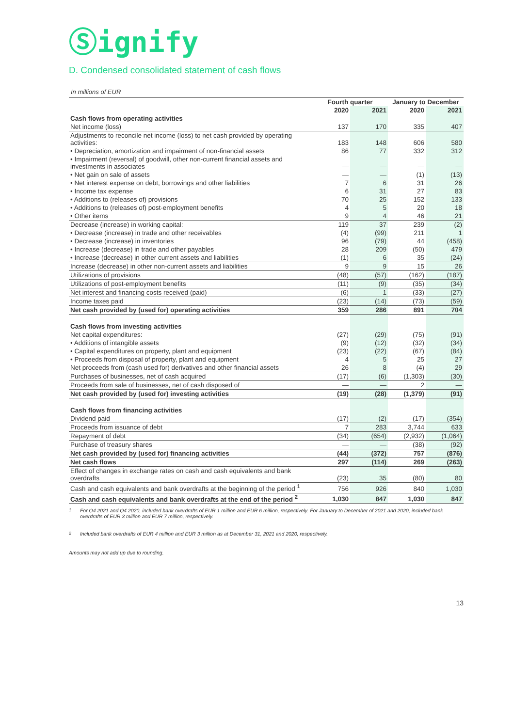Ⓢignify
D. Condensed consolidated statement of cash flows
In millions of EUR
| | Fourth quarter | | January to December | |
| --- | --- | --- | --- | --- |
| | 2020 | 2021 | 2020 | 2021 |
| Cash flows from operating activities | | | | |
| Net income (loss) | 137 | 170 | 335 | 407 |
| Adjustments to reconcile net income (loss) to net cash provided by operating activities: | 183 | 148 | 606 | 580 |
| • Depreciation, amortization and impairment of non-financial assets | 86 | 77 | 332 | 312 |
| • Impairment (reversal) of goodwill, other non-current financial assets and investments in associates | — | — | — | — |
| • Net gain on sale of assets | — | — | (1) | (13) |
| • Net interest expense on debt, borrowings and other liabilities | 7 | 6 | 31 | 26 |
| • Income tax expense | 6 | 31 | 27 | 83 |
| • Additions to (releases of) provisions | 70 | 25 | 152 | 133 |
| • Additions to (releases of) post-employment benefits | 4 | 5 | 20 | 18 |
| • Other items | 9 | 4 | 46 | 21 |
| Decrease (increase) in working capital: | 119 | 37 | 239 | (2) |
| • Decrease (increase) in trade and other receivables | (4) | (99) | 211 | 1 |
| • Decrease (increase) in inventories | 96 | (79) | 44 | (458) |
| • Increase (decrease) in trade and other payables | 28 | 209 | (50) | 479 |
| • Increase (decrease) in other current assets and liabilities | (1) | 6 | 35 | (24) |
| Increase (decrease) in other non-current assets and liabilities | 9 | 9 | 15 | 26 |
| Utilizations of provisions | (48) | (57) | (162) | (187) |
| Utilizations of post-employment benefits | (11) | (9) | (35) | (34) |
| Net interest and financing costs received (paid) | (6) | 1 | (33) | (27) |
| Income taxes paid | (23) | (14) | (73) | (59) |
| Net cash provided by (used for) operating activities | 359 | 286 | 891 | 704 |
| Cash flows from investing activities | | | | |
| Net capital expenditures: | (27) | (29) | (75) | (91) |
| • Additions of intangible assets | (9) | (12) | (32) | (34) |
| • Capital expenditures on property, plant and equipment | (23) | (22) | (67) | (84) |
| • Proceeds from disposal of property, plant and equipment | 4 | 5 | 25 | 27 |
| Net proceeds from (cash used for) derivatives and other financial assets | 26 | 8 | (4) | 29 |
| Purchases of businesses, net of cash acquired | (17) | (6) | (1,303) | (30) |
| Proceeds from sale of businesses, net of cash disposed of | — | — | 2 | — |
| Net cash provided by (used for) investing activities | (19) | (28) | (1,379) | (91) |
| Cash flows from financing activities | | | | |
| Dividend paid | (17) | (2) | (17) | (354) |
| Proceeds from issuance of debt | 7 | 283 | 3,744 | 633 |
| Repayment of debt | (34) | (654) | (2,932) | (1,064) |
| Purchase of treasury shares | — | — | (38) | (92) |
| Net cash provided by (used for) financing activities | (44) | (372) | 757 | (876) |
| Net cash flows | 297 | (114) | 269 | (263) |
| Effect of changes in exchange rates on cash and cash equivalents and bank overdrafts | (23) | 35 | (80) | 80 |
| Cash and cash equivalents and bank overdrafts at the beginning of the period <sup>1</sup> | 756 | 926 | 840 | 1,030 |
| Cash and cash equivalents and bank overdrafts at the end of the period <sup>2</sup> | 1,030 | 847 | 1,030 | 847 |
<sup>1</sup> For Q4 2021 and Q4 2020, included bank overdrafts of EUR 1 million and EUR 6 million, respectively. For January to December of 2021 and 2020, included bank overdrafts of EUR 3 million and EUR 7 million, respectively.
<sup>2</sup> Included bank overdrafts of EUR 4 million and EUR 3 million as at December 31, 2021 and 2020, respectively.
Amounts may not add up due to rounding.
13